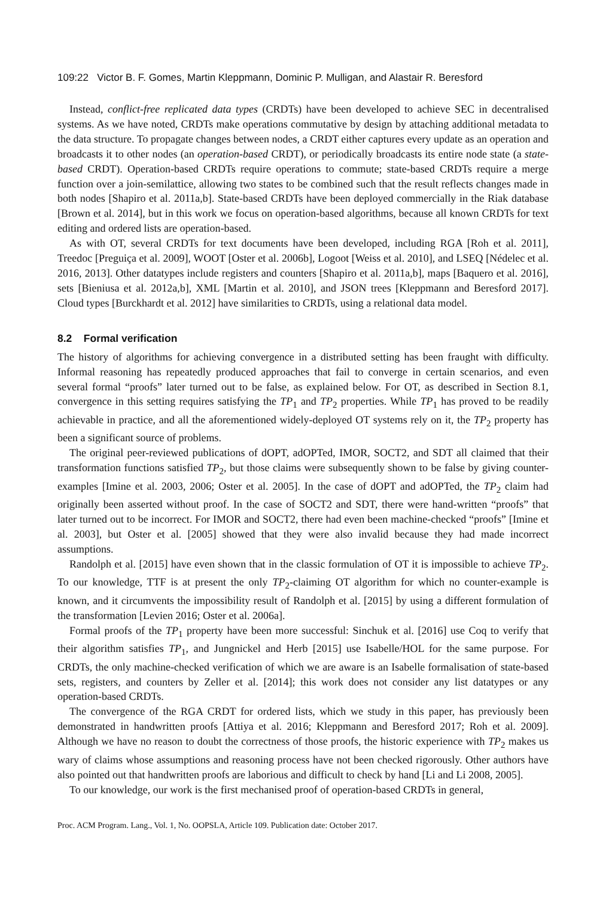109:22 Victor B. F. Gomes, Martin Kleppmann, Dominic P. Mulligan, and Alastair R. Beresford
Instead, conflict-free replicated data types (CRDTs) have been developed to achieve SEC in decentralised systems. As we have noted, CRDTs make operations commutative by design by attaching additional metadata to the data structure. To propagate changes between nodes, a CRDT either captures every update as an operation and broadcasts it to other nodes (an operation-based CRDT), or periodically broadcasts its entire node state (a state-based CRDT). Operation-based CRDTs require operations to commute; state-based CRDTs require a merge function over a join-semilattice, allowing two states to be combined such that the result reflects changes made in both nodes [Shapiro et al. 2011a,b]. State-based CRDTs have been deployed commercially in the Riak database [Brown et al. 2014], but in this work we focus on operation-based algorithms, because all known CRDTs for text editing and ordered lists are operation-based.
As with OT, several CRDTs for text documents have been developed, including RGA [Roh et al. 2011], Treedoc [Preguiça et al. 2009], WOOT [Oster et al. 2006b], Logoot [Weiss et al. 2010], and LSEQ [Nédelec et al. 2016, 2013]. Other datatypes include registers and counters [Shapiro et al. 2011a,b], maps [Baquero et al. 2016], sets [Bieniusa et al. 2012a,b], XML [Martin et al. 2010], and JSON trees [Kleppmann and Beresford 2017]. Cloud types [Burckhardt et al. 2012] have similarities to CRDTs, using a relational data model.
8.2 Formal verification
The history of algorithms for achieving convergence in a distributed setting has been fraught with difficulty. Informal reasoning has repeatedly produced approaches that fail to converge in certain scenarios, and even several formal “proofs” later turned out to be false, as explained below. For OT, as described in Section 8.1, convergence in this setting requires satisfying the TP<sub>1</sub> and TP<sub>2</sub> properties. While TP<sub>1</sub> has proved to be readily achievable in practice, and all the aforementioned widely-deployed OT systems rely on it, the TP<sub>2</sub> property has been a significant source of problems.
The original peer-reviewed publications of dOPT, adOPTed, IMOR, SOCT2, and SDT all claimed that their transformation functions satisfied TP<sub>2</sub>, but those claims were subsequently shown to be false by giving counter-examples [Imine et al. 2003, 2006; Oster et al. 2005]. In the case of dOPT and adOPTed, the TP<sub>2</sub> claim had originally been asserted without proof. In the case of SOCT2 and SDT, there were hand-written “proofs” that later turned out to be incorrect. For IMOR and SOCT2, there had even been machine-checked “proofs” [Imine et al. 2003], but Oster et al. [2005] showed that they were also invalid because they had made incorrect assumptions.
Randolph et al. [2015] have even shown that in the classic formulation of OT it is impossible to achieve TP<sub>2</sub>. To our knowledge, TTF is at present the only TP<sub>2</sub>-claiming OT algorithm for which no counter-example is known, and it circumvents the impossibility result of Randolph et al. [2015] by using a different formulation of the transformation [Levien 2016; Oster et al. 2006a].
Formal proofs of the TP<sub>1</sub> property have been more successful: Sinchuk et al. [2016] use Coq to verify that their algorithm satisfies TP<sub>1</sub>, and Jungnickel and Herb [2015] use Isabelle/HOL for the same purpose. For CRDTs, the only machine-checked verification of which we are aware is an Isabelle formalisation of state-based sets, registers, and counters by Zeller et al. [2014]; this work does not consider any list datatypes or any operation-based CRDTs.
The convergence of the RGA CRDT for ordered lists, which we study in this paper, has previously been demonstrated in handwritten proofs [Attiya et al. 2016; Kleppmann and Beresford 2017; Roh et al. 2009]. Although we have no reason to doubt the correctness of those proofs, the historic experience with TP<sub>2</sub> makes us wary of claims whose assumptions and reasoning process have not been checked rigorously. Other authors have also pointed out that handwritten proofs are laborious and difficult to check by hand [Li and Li 2008, 2005].
To our knowledge, our work is the first mechanised proof of operation-based CRDTs in general,
Proc. ACM Program. Lang., Vol. 1, No. OOPSLA, Article 109. Publication date: October 2017.